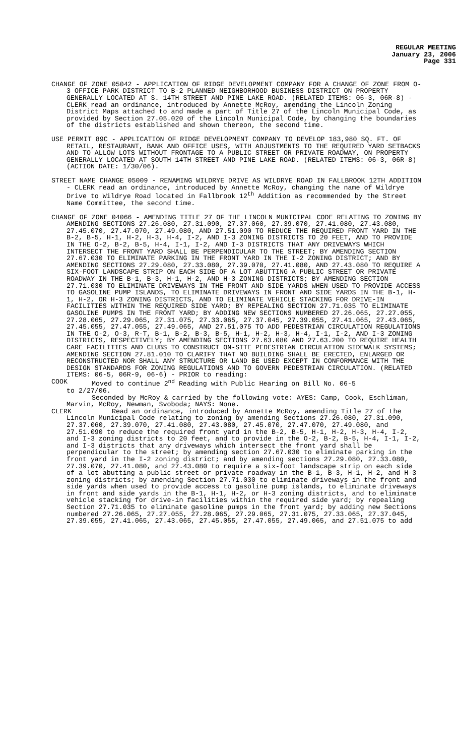REGULAR MEETING
January 23, 2006
Page 331
CHANGE OF ZONE 05042 - APPLICATION OF RIDGE DEVELOPMENT COMPANY FOR A CHANGE OF ZONE FROM O-3 OFFICE PARK DISTRICT TO B-2 PLANNED NEIGHBORHOOD BUSINESS DISTRICT ON PROPERTY GENERALLY LOCATED AT S. 14TH STREET AND PINE LAKE ROAD. (RELATED ITEMS: 06-3, 06R-8) - CLERK read an ordinance, introduced by Annette McRoy, amending the Lincoln Zoning District Maps attached to and made a part of Title 27 of the Lincoln Municipal Code, as provided by Section 27.05.020 of the Lincoln Municipal Code, by changing the boundaries of the districts established and shown thereon, the second time.
USE PERMIT 89C - APPLICATION OF RIDGE DEVELOPMENT COMPANY TO DEVELOP 183,980 SQ. FT. OF RETAIL, RESTAURANT, BANK AND OFFICE USES, WITH ADJUSTMENTS TO THE REQUIRED YARD SETBACKS AND TO ALLOW LOTS WITHOUT FRONTAGE TO A PUBLIC STREET OR PRIVATE ROADWAY, ON PROPERTY GENERALLY LOCATED AT SOUTH 14TH STREET AND PINE LAKE ROAD. (RELATED ITEMS: 06-3, 06R-8) (ACTION DATE: 1/30/06).
STREET NAME CHANGE 05009 - RENAMING WILDRYE DRIVE AS WILDRYE ROAD IN FALLBROOK 12TH ADDITION - CLERK read an ordinance, introduced by Annette McRoy, changing the name of Wildrye Drive to Wildrye Road located in Fallbrook 12<sup>th</sup> Addition as recommended by the Street Name Committee, the second time.
CHANGE OF ZONE 04066 - AMENDING TITLE 27 OF THE LINCOLN MUNICIPAL CODE RELATING TO ZONING BY AMENDING SECTIONS 27.26.080, 27.31.090, 27.37.060, 27.39.070, 27.41.080, 27.43.080, 27.45.070, 27.47.070, 27.49.080, AND 27.51.090 TO REDUCE THE REQUIRED FRONT YARD IN THE B-2, B-5, H-1, H-2, H-3, H-4, I-2, AND I-3 ZONING DISTRICTS TO 20 FEET, AND TO PROVIDE IN THE O-2, B-2, B-5, H-4, I-1, I-2, AND I-3 DISTRICTS THAT ANY DRIVEWAYS WHICH INTERSECT THE FRONT YARD SHALL BE PERPENDICULAR TO THE STREET; BY AMENDING SECTION 27.67.030 TO ELIMINATE PARKING IN THE FRONT YARD IN THE I-2 ZONING DISTRICT; AND BY AMENDING SECTIONS 27.29.080, 27.33.080, 27.39.070, 27.41.080, AND 27.43.080 TO REQUIRE A SIX-FOOT LANDSCAPE STRIP ON EACH SIDE OF A LOT ABUTTING A PUBLIC STREET OR PRIVATE ROADWAY IN THE B-1, B-3, H-1, H-2, AND H-3 ZONING DISTRICTS; BY AMENDING SECTION 27.71.030 TO ELIMINATE DRIVEWAYS IN THE FRONT AND SIDE YARDS WHEN USED TO PROVIDE ACCESS TO GASOLINE PUMP ISLANDS, TO ELIMINATE DRIVEWAYS IN FRONT AND SIDE YARDS IN THE B-1, H-1, H-2, OR H-3 ZONING DISTRICTS, AND TO ELIMINATE VEHICLE STACKING FOR DRIVE-IN FACILITIES WITHIN THE REQUIRED SIDE YARD; BY REPEALING SECTION 27.71.035 TO ELIMINATE GASOLINE PUMPS IN THE FRONT YARD; BY ADDING NEW SECTIONS NUMBERED 27.26.065, 27.27.055, 27.28.065, 27.29.065, 27.31.075, 27.33.065, 27.37.045, 27.39.055, 27.41.065, 27.43.065, 27.45.055, 27.47.055, 27.49.065, AND 27.51.075 TO ADD PEDESTRIAN CIRCULATION REGULATIONS IN THE O-2, O-3, R-T, B-1, B-2, B-3, B-5, H-1, H-2, H-3, H-4, I-1, I-2, AND I-3 ZONING DISTRICTS, RESPECTIVELY; BY AMENDING SECTIONS 27.63.080 AND 27.63.200 TO REQUIRE HEALTH CARE FACILITIES AND CLUBS TO CONSTRUCT ON-SITE PEDESTRIAN CIRCULATION SIDEWALK SYSTEMS; AMENDING SECTION 27.81.010 TO CLARIFY THAT NO BUILDING SHALL BE ERECTED, ENLARGED OR RECONSTRUCTED NOR SHALL ANY STRUCTURE OR LAND BE USED EXCEPT IN CONFORMANCE WITH THE DESIGN STANDARDS FOR ZONING REGULATIONS AND TO GOVERN PEDESTRIAN CIRCULATION. (RELATED ITEMS: 06-5, 06R-9, 06-6) - PRIOR to reading:
COOK Moved to continue 2<sup>nd</sup> Reading with Public Hearing on Bill No. 06-5
to 2/27/06.
Seconded by McRoy & carried by the following vote: AYES: Camp, Cook, Eschliman, Marvin, McRoy, Newman, Svoboda; NAYS: None.
CLERK Read an ordinance, introduced by Annette McRoy, amending Title 27 of the Lincoln Municipal Code relating to zoning by amending Sections 27.26.080, 27.31.090, 27.37.060, 27.39.070, 27.41.080, 27.43.080, 27.45.070, 27.47.070, 27.49.080, and 27.51.090 to reduce the required front yard in the B-2, B-5, H-1, H-2, H-3, H-4, I-2, and I-3 zoning districts to 20 feet, and to provide in the O-2, B-2, B-5, H-4, I-1, I-2, and I-3 districts that any driveways which intersect the front yard shall be perpendicular to the street; by amending section 27.67.030 to eliminate parking in the front yard in the I-2 zoning district; and by amending sections 27.29.080, 27.33.080, 27.39.070, 27.41.080, and 27.43.080 to require a six-foot landscape strip on each side of a lot abutting a public street or private roadway in the B-1, B-3, H-1, H-2, and H-3 zoning districts; by amending Section 27.71.030 to eliminate driveways in the front and side yards when used to provide access to gasoline pump islands, to eliminate driveways in front and side yards in the B-1, H-1, H-2, or H-3 zoning districts, and to eliminate vehicle stacking for drive-in facilities within the required side yard; by repealing Section 27.71.035 to eliminate gasoline pumps in the front yard; by adding new Sections numbered 27.26.065, 27.27.055, 27.28.065, 27.29.065, 27.31.075, 27.33.065, 27.37.045, 27.39.055, 27.41.065, 27.43.065, 27.45.055, 27.47.055, 27.49.065, and 27.51.075 to add